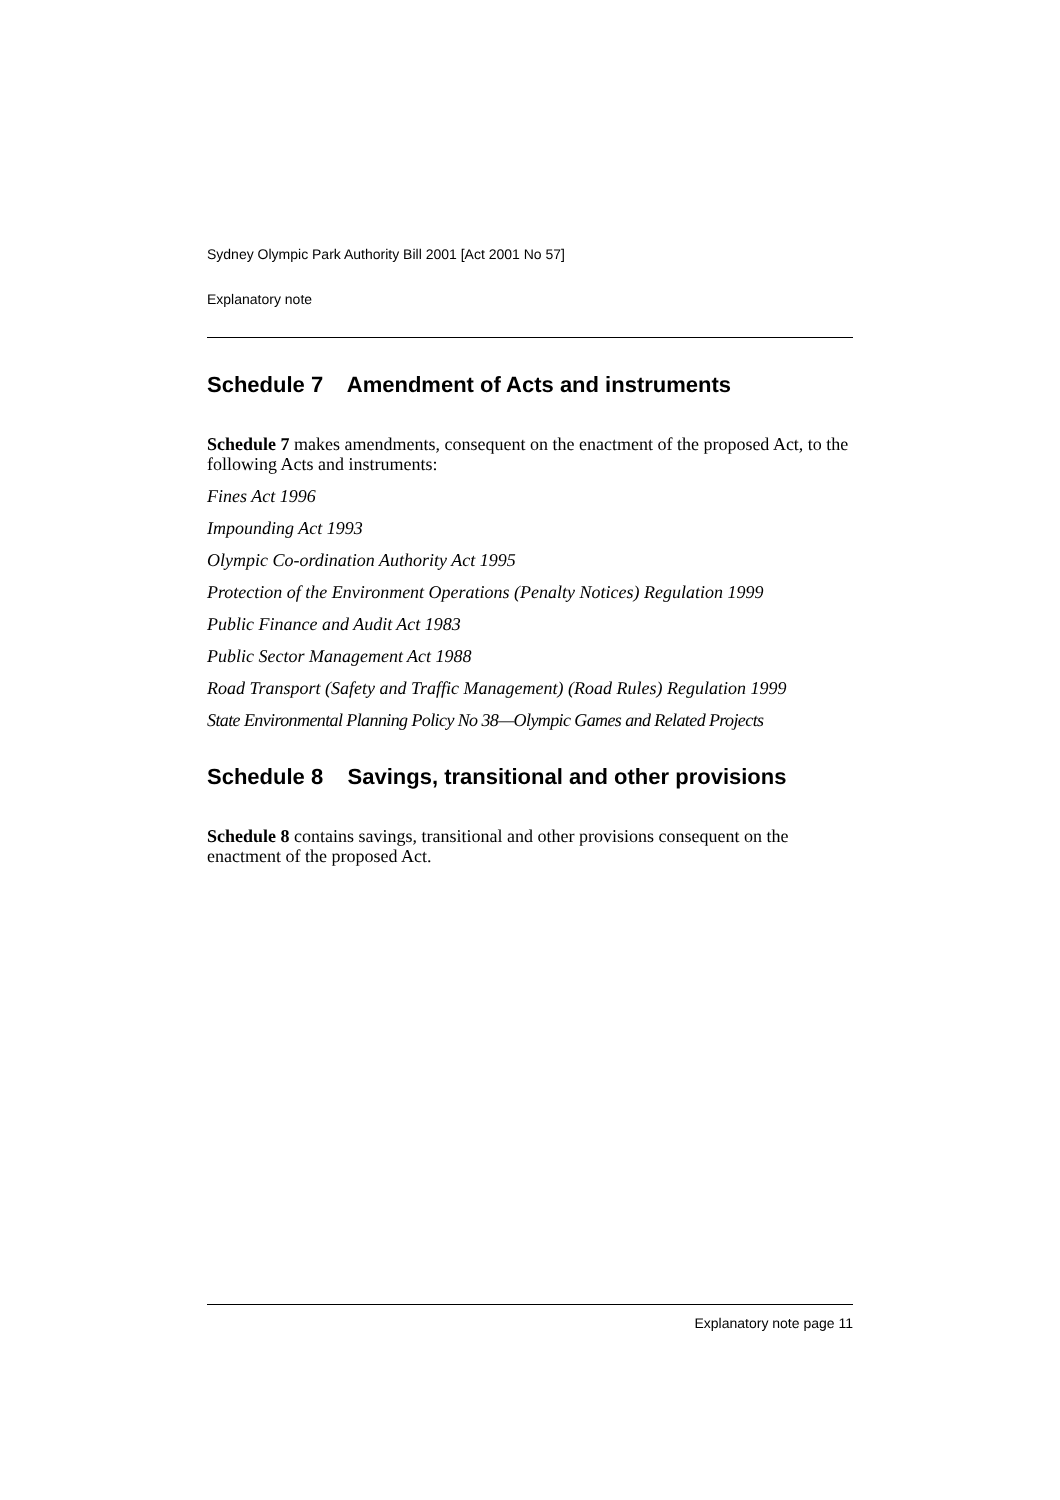Sydney Olympic Park Authority Bill 2001 [Act 2001 No 57]
Explanatory note
Schedule 7 Amendment of Acts and instruments
Schedule 7 makes amendments, consequent on the enactment of the proposed Act, to the following Acts and instruments:
Fines Act 1996
Impounding Act 1993
Olympic Co-ordination Authority Act 1995
Protection of the Environment Operations (Penalty Notices) Regulation 1999
Public Finance and Audit Act 1983
Public Sector Management Act 1988
Road Transport (Safety and Traffic Management) (Road Rules) Regulation 1999
State Environmental Planning Policy No 38—Olympic Games and Related Projects
Schedule 8 Savings, transitional and other provisions
Schedule 8 contains savings, transitional and other provisions consequent on the enactment of the proposed Act.
Explanatory note page 11